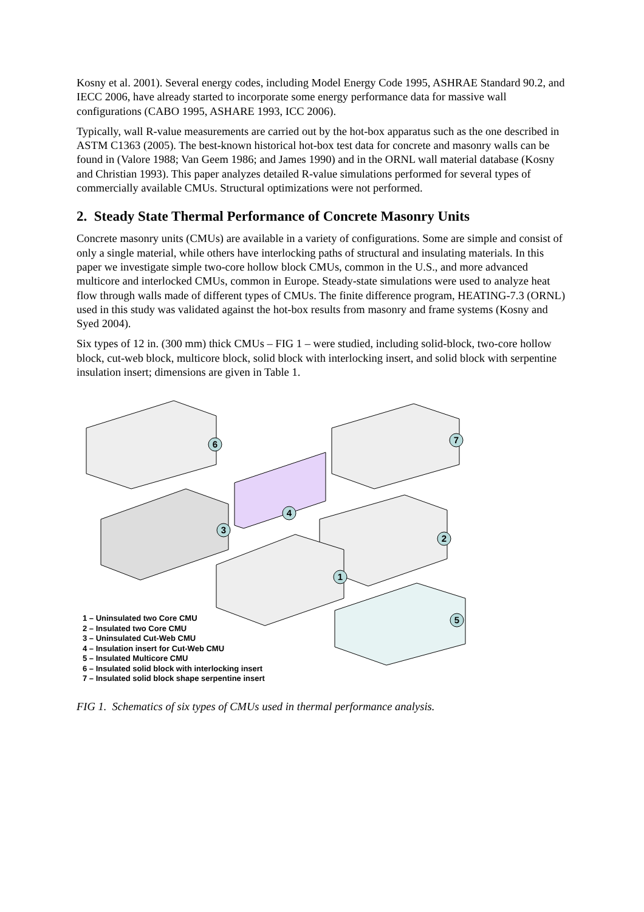Kosny et al. 2001). Several energy codes, including Model Energy Code 1995, ASHRAE Standard 90.2, and IECC 2006, have already started to incorporate some energy performance data for massive wall configurations (CABO 1995, ASHARE 1993, ICC 2006).
Typically, wall R-value measurements are carried out by the hot-box apparatus such as the one described in ASTM C1363 (2005). The best-known historical hot-box test data for concrete and masonry walls can be found in (Valore 1988; Van Geem 1986; and James 1990) and in the ORNL wall material database (Kosny and Christian 1993). This paper analyzes detailed R-value simulations performed for several types of commercially available CMUs. Structural optimizations were not performed.
2. Steady State Thermal Performance of Concrete Masonry Units
Concrete masonry units (CMUs) are available in a variety of configurations. Some are simple and consist of only a single material, while others have interlocking paths of structural and insulating materials. In this paper we investigate simple two-core hollow block CMUs, common in the U.S., and more advanced multicore and interlocked CMUs, common in Europe. Steady-state simulations were used to analyze heat flow through walls made of different types of CMUs. The finite difference program, HEATING-7.3 (ORNL) used in this study was validated against the hot-box results from masonry and frame systems (Kosny and Syed 2004).
Six types of 12 in. (300 mm) thick CMUs – FIG 1 – were studied, including solid-block, two-core hollow block, cut-web block, multicore block, solid block with interlocking insert, and solid block with serpentine insulation insert; dimensions are given in Table 1.
6
7
4
3
2
1
5
1 – Uninsulated two Core CMU
2 – Insulated two Core CMU
3 – Uninsulated Cut-Web CMU
4 – Insulation insert for Cut-Web CMU
5 – Insulated Multicore CMU
6 – Insulated solid block with interlocking insert
7 – Insulated solid block shape serpentine insert
FIG 1. Schematics of six types of CMUs used in thermal performance analysis.